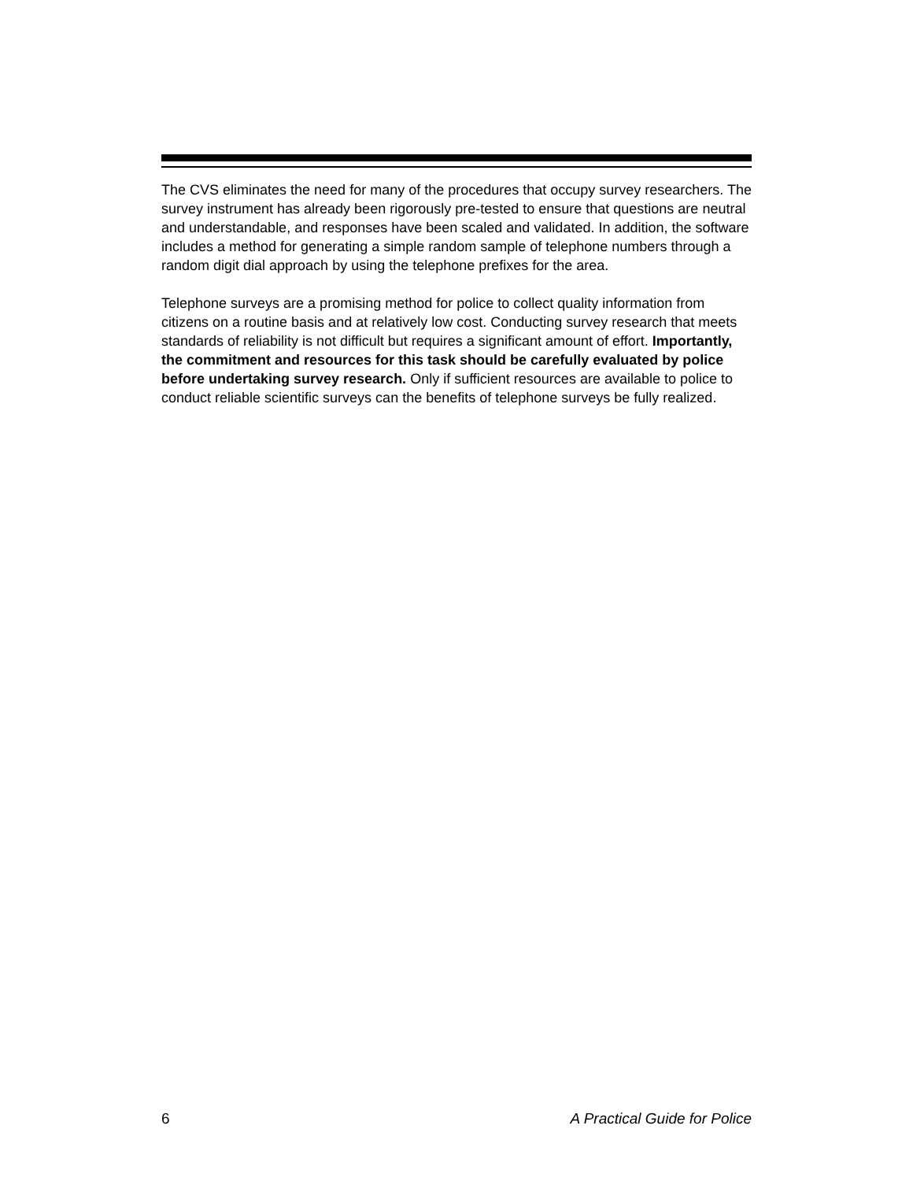The CVS eliminates the need for many of the procedures that occupy survey researchers. The survey instrument has already been rigorously pre-tested to ensure that questions are neutral and understandable, and responses have been scaled and validated. In addition, the software includes a method for generating a simple random sample of telephone numbers through a random digit dial approach by using the telephone prefixes for the area.
Telephone surveys are a promising method for police to collect quality information from citizens on a routine basis and at relatively low cost. Conducting survey research that meets standards of reliability is not difficult but requires a significant amount of effort. Importantly, the commitment and resources for this task should be carefully evaluated by police before undertaking survey research. Only if sufficient resources are available to police to conduct reliable scientific surveys can the benefits of telephone surveys be fully realized.
6 A Practical Guide for Police